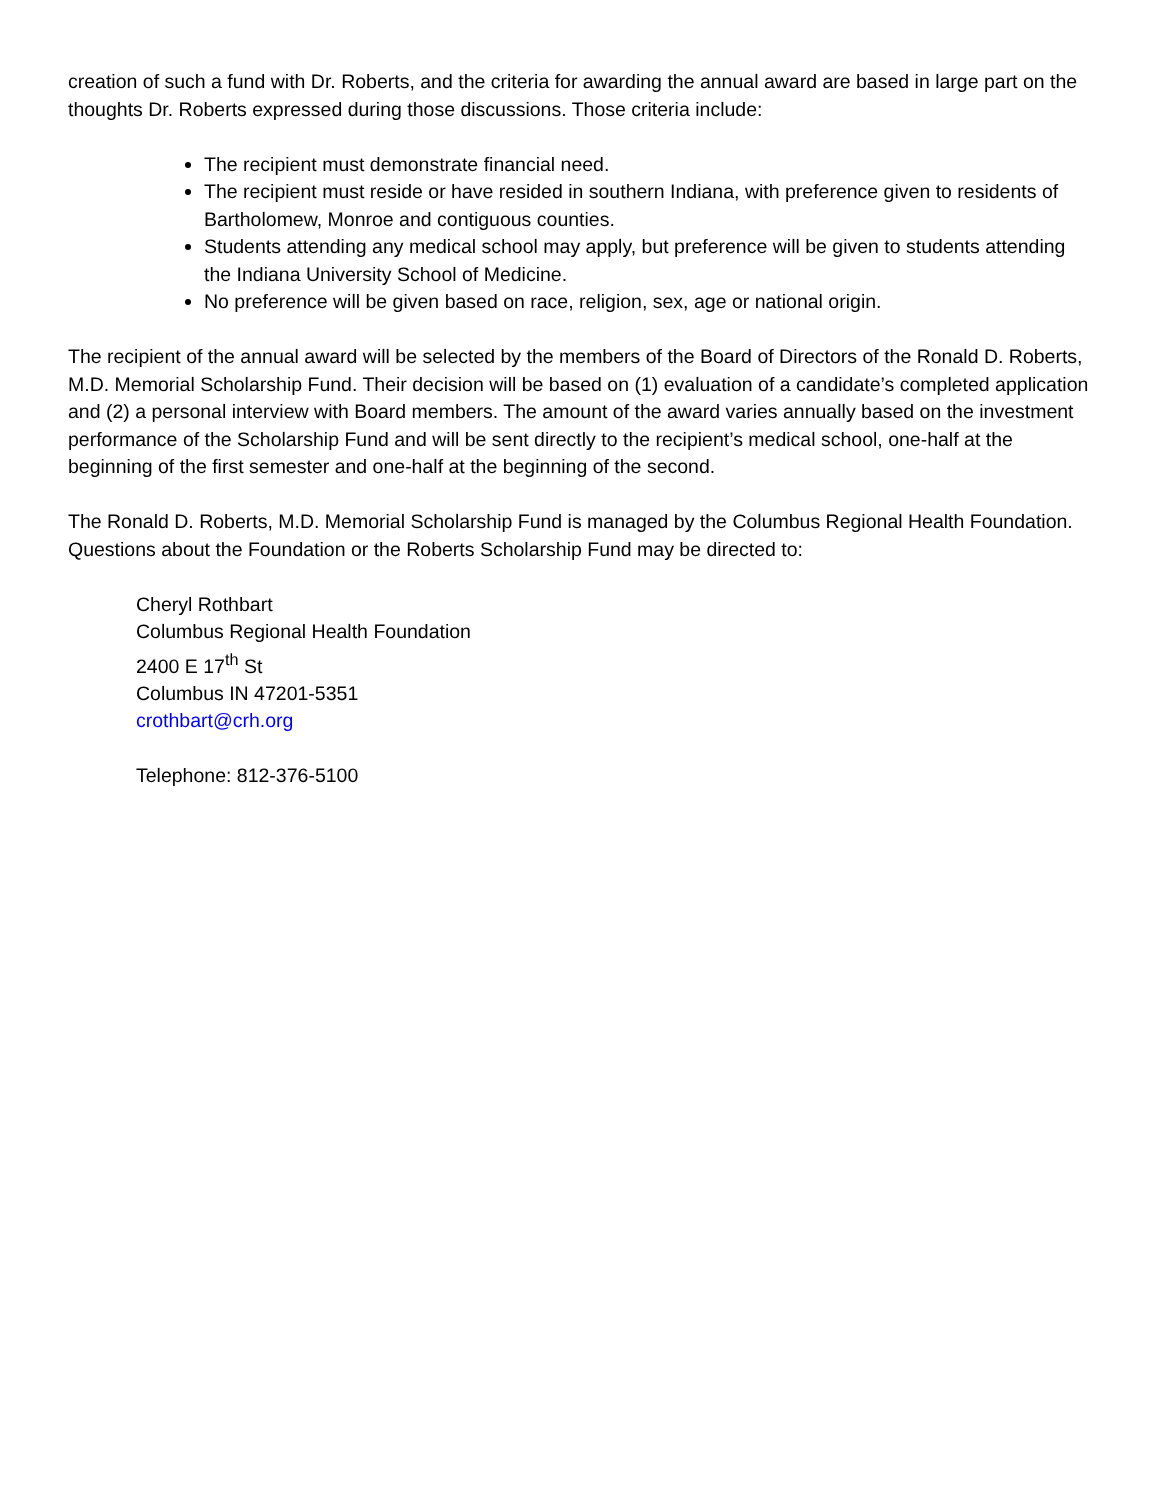creation of such a fund with Dr. Roberts, and the criteria for awarding the annual award are based in large part on the thoughts Dr. Roberts expressed during those discussions. Those criteria include:
The recipient must demonstrate financial need.
The recipient must reside or have resided in southern Indiana, with preference given to residents of Bartholomew, Monroe and contiguous counties.
Students attending any medical school may apply, but preference will be given to students attending the Indiana University School of Medicine.
No preference will be given based on race, religion, sex, age or national origin.
The recipient of the annual award will be selected by the members of the Board of Directors of the Ronald D. Roberts, M.D. Memorial Scholarship Fund. Their decision will be based on (1) evaluation of a candidate’s completed application and (2) a personal interview with Board members. The amount of the award varies annually based on the investment performance of the Scholarship Fund and will be sent directly to the recipient’s medical school, one-half at the beginning of the first semester and one-half at the beginning of the second.
The Ronald D. Roberts, M.D. Memorial Scholarship Fund is managed by the Columbus Regional Health Foundation. Questions about the Foundation or the Roberts Scholarship Fund may be directed to:
Cheryl Rothbart
Columbus Regional Health Foundation
2400 E 17<sup>th</sup> St
Columbus IN 47201-5351
crothbart@crh.org
Telephone: 812-376-5100